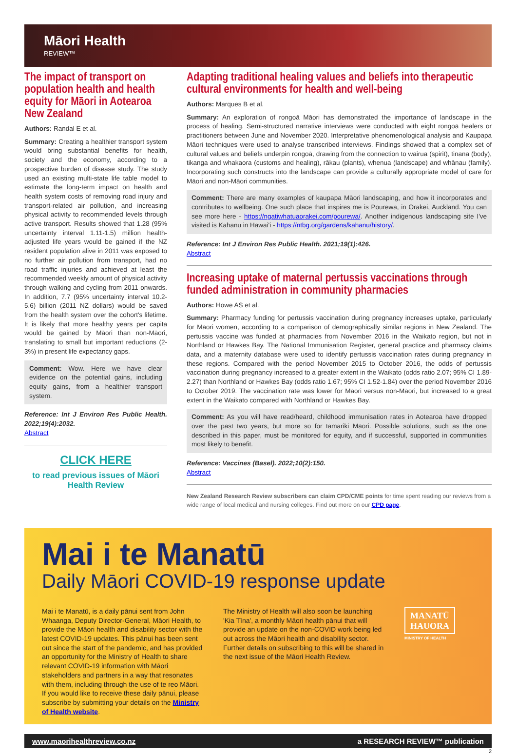Māori Health
REVIEW™
The impact of transport on population health and health equity for Māori in Aotearoa New Zealand
Authors: Randal E et al.
Summary: Creating a healthier transport system would bring substantial benefits for health, society and the economy, according to a prospective burden of disease study. The study used an existing multi-state life table model to estimate the long-term impact on health and health system costs of removing road injury and transport-related air pollution, and increasing physical activity to recommended levels through active transport. Results showed that 1.28 (95% uncertainty interval 1.11-1.5) million health-adjusted life years would be gained if the NZ resident population alive in 2011 was exposed to no further air pollution from transport, had no road traffic injuries and achieved at least the recommended weekly amount of physical activity through walking and cycling from 2011 onwards. In addition, 7.7 (95% uncertainty interval 10.2-5.6) billion (2011 NZ dollars) would be saved from the health system over the cohort's lifetime. It is likely that more healthy years per capita would be gained by Māori than non-Māori, translating to small but important reductions (2-3%) in present life expectancy gaps.
Comment: Wow. Here we have clear evidence on the potential gains, including equity gains, from a healthier transport system.
Reference: Int J Environ Res Public Health. 2022;19(4):2032.
Abstract
CLICK HERE
to read previous issues of Māori Health Review
Adapting traditional healing values and beliefs into therapeutic cultural environments for health and well-being
Authors: Marques B et al.
Summary: An exploration of rongoā Māori has demonstrated the importance of landscape in the process of healing. Semi-structured narrative interviews were conducted with eight rongoā healers or practitioners between June and November 2020. Interpretative phenomenological analysis and Kaupapa Māori techniques were used to analyse transcribed interviews. Findings showed that a complex set of cultural values and beliefs underpin rongoā, drawing from the connection to wairua (spirit), tinana (body), tikanga and whakaora (customs and healing), rākau (plants), whenua (landscape) and whānau (family). Incorporating such constructs into the landscape can provide a culturally appropriate model of care for Māori and non-Māori communities.
Comment: There are many examples of kaupapa Māori landscaping, and how it incorporates and contributes to wellbeing. One such place that inspires me is Pourewa, in Orakei, Auckland. You can see more here - https://ngatiwhatuaorakei.com/pourewa/. Another indigenous landscaping site I've visited is Kahanu in Hawai'i - https://ntbg.org/gardens/kahanu/history/.
Reference: Int J Environ Res Public Health. 2021;19(1):426.
Abstract
Increasing uptake of maternal pertussis vaccinations through funded administration in community pharmacies
Authors: Howe AS et al.
Summary: Pharmacy funding for pertussis vaccination during pregnancy increases uptake, particularly for Māori women, according to a comparison of demographically similar regions in New Zealand. The pertussis vaccine was funded at pharmacies from November 2016 in the Waikato region, but not in Northland or Hawkes Bay. The National Immunisation Register, general practice and pharmacy claims data, and a maternity database were used to identify pertussis vaccination rates during pregnancy in these regions. Compared with the period November 2015 to October 2016, the odds of pertussis vaccination during pregnancy increased to a greater extent in the Waikato (odds ratio 2.07; 95% CI 1.89-2.27) than Northland or Hawkes Bay (odds ratio 1.67; 95% CI 1.52-1.84) over the period November 2016 to October 2019. The vaccination rate was lower for Māori versus non-Māori, but increased to a great extent in the Waikato compared with Northland or Hawkes Bay.
Comment: As you will have read/heard, childhood immunisation rates in Aotearoa have dropped over the past two years, but more so for tamariki Māori. Possible solutions, such as the one described in this paper, must be monitored for equity, and if successful, supported in communities most likely to benefit.
Reference: Vaccines (Basel). 2022;10(2):150.
Abstract
New Zealand Research Review subscribers can claim CPD/CME points for time spent reading our reviews from a wide range of local medical and nursing colleges. Find out more on our CPD page.
Mai i te Manatū
Daily Māori COVID-19 response update
Mai i te Manatū, is a daily pānui sent from John Whaanga, Deputy Director-General, Māori Health, to provide the Māori health and disability sector with the latest COVID-19 updates. This pānui has been sent out since the start of the pandemic, and has provided an opportunity for the Ministry of Health to share relevant COVID-19 information with Māori stakeholders and partners in a way that resonates with them, including through the use of te reo Māori. If you would like to receive these daily pānui, please subscribe by submitting your details on the Ministry of Health website.
The Ministry of Health will also soon be launching 'Kia Tīna', a monthly Māori health pānui that will provide an update on the non-COVID work being led out across the Māori health and disability sector. Further details on subscribing to this will be shared in the next issue of the Māori Health Review.
MANATŪ
HAUORA
MINISTRY OF HEALTH
www.maorihealthreview.co.nz a RESEARCH REVIEW™ publication
2